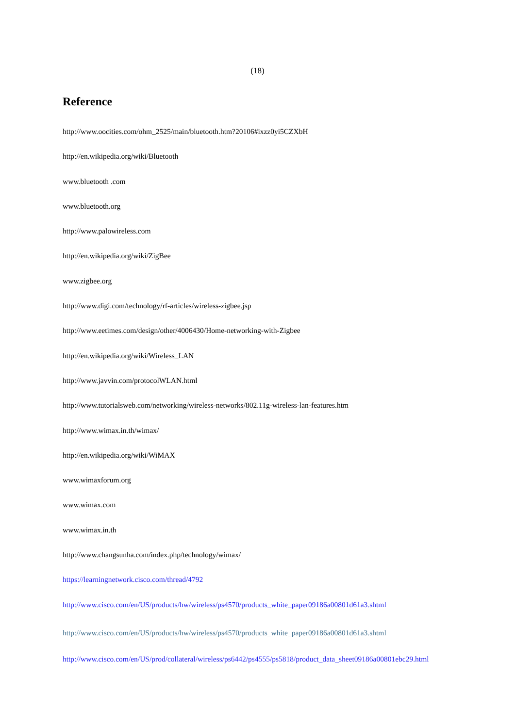(18)
Reference
http://www.oocities.com/ohm_2525/main/bluetooth.htm?20106#ixzz0yi5CZXbH
http://en.wikipedia.org/wiki/Bluetooth
www.bluetooth .com
www.bluetooth.org
http://www.palowireless.com
http://en.wikipedia.org/wiki/ZigBee
www.zigbee.org
http://www.digi.com/technology/rf-articles/wireless-zigbee.jsp
http://www.eetimes.com/design/other/4006430/Home-networking-with-Zigbee
http://en.wikipedia.org/wiki/Wireless_LAN
http://www.javvin.com/protocolWLAN.html
http://www.tutorialsweb.com/networking/wireless-networks/802.11g-wireless-lan-features.htm
http://www.wimax.in.th/wimax/
http://en.wikipedia.org/wiki/WiMAX
www.wimaxforum.org
www.wimax.com
www.wimax.in.th
http://www.changsunha.com/index.php/technology/wimax/
https://learningnetwork.cisco.com/thread/4792
http://www.cisco.com/en/US/products/hw/wireless/ps4570/products_white_paper09186a00801d61a3.shtml
http://www.cisco.com/en/US/products/hw/wireless/ps4570/products_white_paper09186a00801d61a3.shtml
http://www.cisco.com/en/US/prod/collateral/wireless/ps6442/ps4555/ps5818/product_data_sheet09186a00801ebc29.html